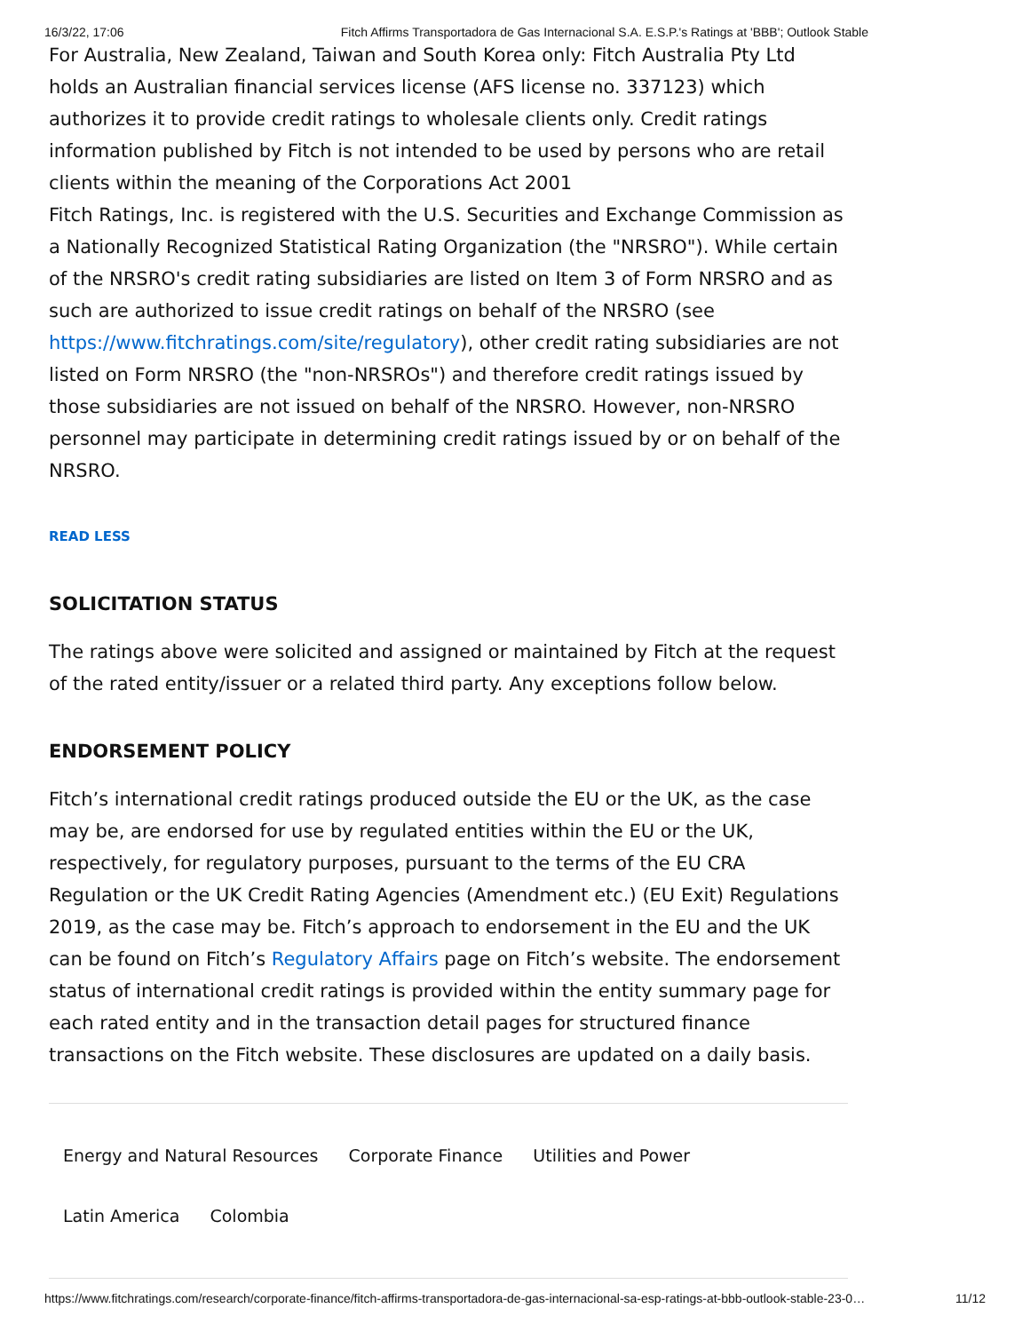16/3/22, 17:06 Fitch Affirms Transportadora de Gas Internacional S.A. E.S.P.'s Ratings at 'BBB'; Outlook Stable
For Australia, New Zealand, Taiwan and South Korea only: Fitch Australia Pty Ltd holds an Australian financial services license (AFS license no. 337123) which authorizes it to provide credit ratings to wholesale clients only. Credit ratings information published by Fitch is not intended to be used by persons who are retail clients within the meaning of the Corporations Act 2001
Fitch Ratings, Inc. is registered with the U.S. Securities and Exchange Commission as a Nationally Recognized Statistical Rating Organization (the "NRSRO"). While certain of the NRSRO's credit rating subsidiaries are listed on Item 3 of Form NRSRO and as such are authorized to issue credit ratings on behalf of the NRSRO (see https://www.fitchratings.com/site/regulatory), other credit rating subsidiaries are not listed on Form NRSRO (the "non-NRSROs") and therefore credit ratings issued by those subsidiaries are not issued on behalf of the NRSRO. However, non-NRSRO personnel may participate in determining credit ratings issued by or on behalf of the NRSRO.
READ LESS
SOLICITATION STATUS
The ratings above were solicited and assigned or maintained by Fitch at the request of the rated entity/issuer or a related third party. Any exceptions follow below.
ENDORSEMENT POLICY
Fitch’s international credit ratings produced outside the EU or the UK, as the case may be, are endorsed for use by regulated entities within the EU or the UK, respectively, for regulatory purposes, pursuant to the terms of the EU CRA Regulation or the UK Credit Rating Agencies (Amendment etc.) (EU Exit) Regulations 2019, as the case may be. Fitch’s approach to endorsement in the EU and the UK can be found on Fitch’s Regulatory Affairs page on Fitch’s website. The endorsement status of international credit ratings is provided within the entity summary page for each rated entity and in the transaction detail pages for structured finance transactions on the Fitch website. These disclosures are updated on a daily basis.
Energy and Natural Resources Corporate Finance Utilities and Power Latin America Colombia
https://www.fitchratings.com/research/corporate-finance/fitch-affirms-transportadora-de-gas-internacional-sa-esp-ratings-at-bbb-outlook-stable-23-0… 11/12